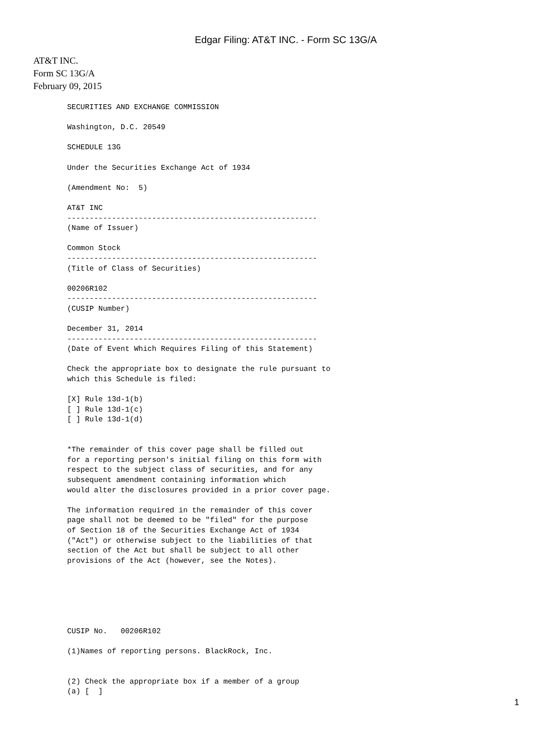Edgar Filing: AT&T INC. - Form SC 13G/A
AT&T INC.
Form SC 13G/A
February 09, 2015
SECURITIES AND EXCHANGE COMMISSION

Washington, D.C. 20549

SCHEDULE 13G

Under the Securities Exchange Act of 1934

(Amendment No:  5)

AT&T INC
--------------------------------------------------------
(Name of Issuer)

Common Stock
--------------------------------------------------------
(Title of Class of Securities)

00206R102
--------------------------------------------------------
(CUSIP Number)

December 31, 2014
--------------------------------------------------------
(Date of Event Which Requires Filing of this Statement)

Check the appropriate box to designate the rule pursuant to
which this Schedule is filed:

[X] Rule 13d-1(b)
[ ] Rule 13d-1(c)
[ ] Rule 13d-1(d)


*The remainder of this cover page shall be filled out
for a reporting person's initial filing on this form with
respect to the subject class of securities, and for any
subsequent amendment containing information which
would alter the disclosures provided in a prior cover page.

The information required in the remainder of this cover
page shall not be deemed to be "filed" for the purpose
of Section 18 of the Securities Exchange Act of 1934
("Act") or otherwise subject to the liabilities of that
section of the Act but shall be subject to all other
provisions of the Act (however, see the Notes).






CUSIP No.   00206R102

(1)Names of reporting persons. BlackRock, Inc.


(2) Check the appropriate box if a member of a group
(a) [  ]
1